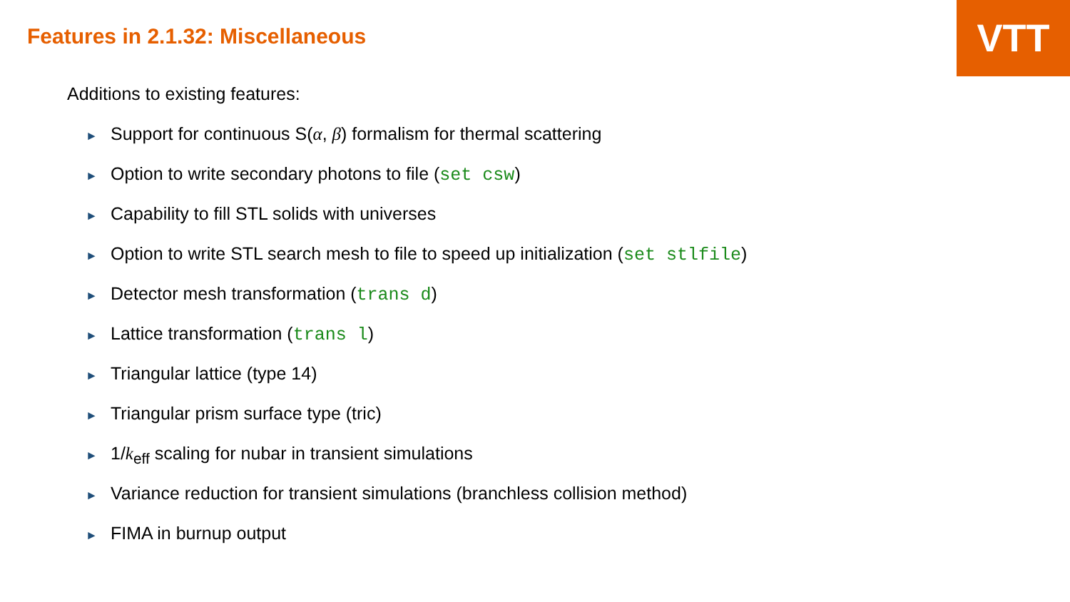VTT
Features in 2.1.32: Miscellaneous
Additions to existing features:
► Support for continuous S(α, β) formalism for thermal scattering
► Option to write secondary photons to file (set csw)
► Capability to fill STL solids with universes
► Option to write STL search mesh to file to speed up initialization (set stlfile)
► Detector mesh transformation (trans d)
► Lattice transformation (trans l)
► Triangular lattice (type 14)
► Triangular prism surface type (tric)
► 1/k<sub>eff</sub> scaling for nubar in transient simulations
► Variance reduction for transient simulations (branchless collision method)
► FIMA in burnup output